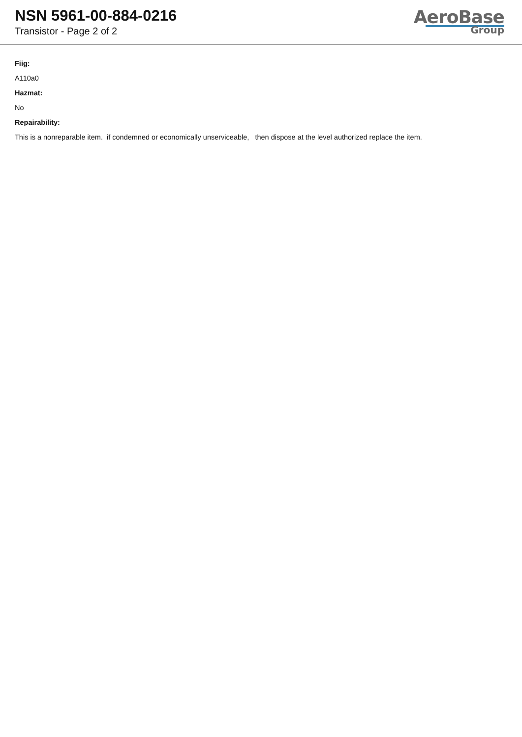NSN 5961-00-884-0216
Transistor - Page 2 of 2
AeroBase
Group
Fiig:
A110a0
Hazmat:
No
Repairability:
This is a nonreparable item. if condemned or economically unserviceable, then dispose at the level authorized replace the item.